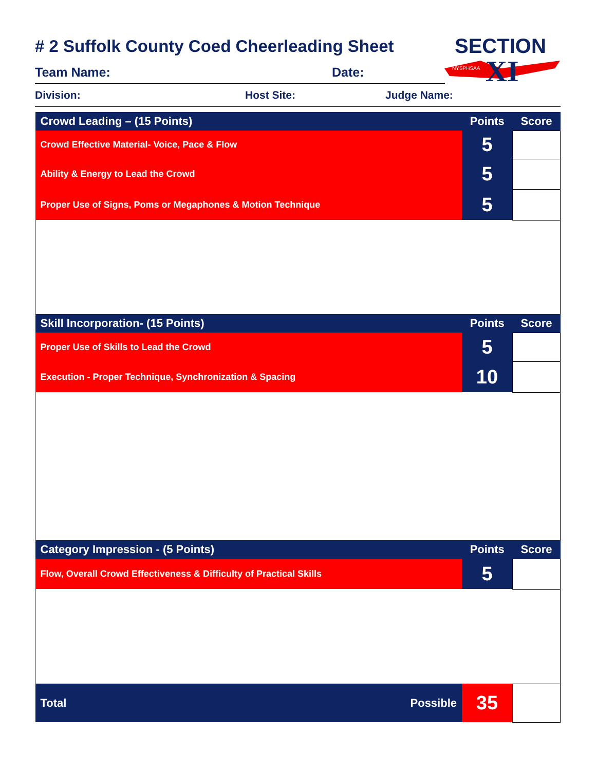SECTION
XI
NYSPHSAA
# 2 Suffolk County Coed Cheerleading Sheet
Team Name: Date:
Division: Host Site: Judge Name:
| Crowd Leading – (15 Points) | Points | Score |
| Crowd Effective Material- Voice, Pace & Flow | 5 | |
| Ability & Energy to Lead the Crowd | 5 | |
| Proper Use of Signs, Poms or Megaphones & Motion Technique | 5 | |
| Skill Incorporation- (15 Points) | Points | Score |
| Proper Use of Skills to Lead the Crowd | 5 | |
| Execution - Proper Technique, Synchronization & Spacing | 10 | |
| Category Impression - (5 Points) | Points | Score |
| Flow, Overall Crowd Effectiveness & Difficulty of Practical Skills | 5 | |
| Total Possible | 35 | |